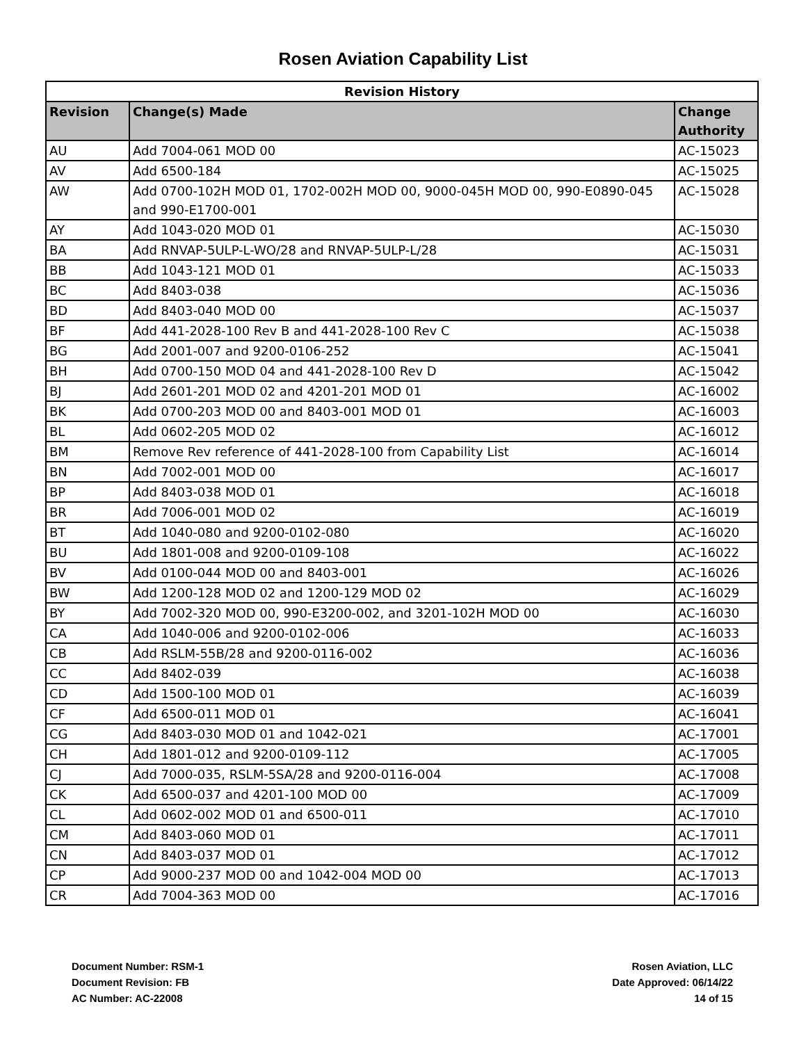Rosen Aviation Capability List
| Revision History | | |
| --- | --- | --- |
| Revision | Change(s) Made | Change Authority |
| AU | Add 7004-061 MOD 00 | AC-15023 |
| AV | Add 6500-184 | AC-15025 |
| AW | Add 0700-102H MOD 01, 1702-002H MOD 00, 9000-045H MOD 00, 990-E0890-045 and 990-E1700-001 | AC-15028 |
| AY | Add 1043-020 MOD 01 | AC-15030 |
| BA | Add RNVAP-5ULP-L-WO/28 and RNVAP-5ULP-L/28 | AC-15031 |
| BB | Add 1043-121 MOD 01 | AC-15033 |
| BC | Add 8403-038 | AC-15036 |
| BD | Add 8403-040 MOD 00 | AC-15037 |
| BF | Add 441-2028-100 Rev B and 441-2028-100 Rev C | AC-15038 |
| BG | Add 2001-007 and 9200-0106-252 | AC-15041 |
| BH | Add 0700-150 MOD 04 and 441-2028-100 Rev D | AC-15042 |
| BJ | Add 2601-201 MOD 02 and 4201-201 MOD 01 | AC-16002 |
| BK | Add 0700-203 MOD 00 and 8403-001 MOD 01 | AC-16003 |
| BL | Add 0602-205 MOD 02 | AC-16012 |
| BM | Remove Rev reference of 441-2028-100 from Capability List | AC-16014 |
| BN | Add 7002-001 MOD 00 | AC-16017 |
| BP | Add 8403-038 MOD 01 | AC-16018 |
| BR | Add 7006-001 MOD 02 | AC-16019 |
| BT | Add 1040-080 and 9200-0102-080 | AC-16020 |
| BU | Add 1801-008 and 9200-0109-108 | AC-16022 |
| BV | Add 0100-044 MOD 00 and 8403-001 | AC-16026 |
| BW | Add 1200-128 MOD 02 and 1200-129 MOD 02 | AC-16029 |
| BY | Add 7002-320 MOD 00, 990-E3200-002, and 3201-102H MOD 00 | AC-16030 |
| CA | Add 1040-006 and 9200-0102-006 | AC-16033 |
| CB | Add RSLM-55B/28 and 9200-0116-002 | AC-16036 |
| CC | Add 8402-039 | AC-16038 |
| CD | Add 1500-100 MOD 01 | AC-16039 |
| CF | Add 6500-011 MOD 01 | AC-16041 |
| CG | Add 8403-030 MOD 01 and 1042-021 | AC-17001 |
| CH | Add 1801-012 and 9200-0109-112 | AC-17005 |
| CJ | Add 7000-035, RSLM-5SA/28 and 9200-0116-004 | AC-17008 |
| CK | Add 6500-037 and 4201-100 MOD 00 | AC-17009 |
| CL | Add 0602-002 MOD 01 and 6500-011 | AC-17010 |
| CM | Add 8403-060 MOD 01 | AC-17011 |
| CN | Add 8403-037 MOD 01 | AC-17012 |
| CP | Add 9000-237 MOD 00 and 1042-004 MOD 00 | AC-17013 |
| CR | Add 7004-363 MOD 00 | AC-17016 |
Document Number: RSM-1
Document Revision: FB
AC Number: AC-22008
Rosen Aviation, LLC
Date Approved: 06/14/22
14 of 15